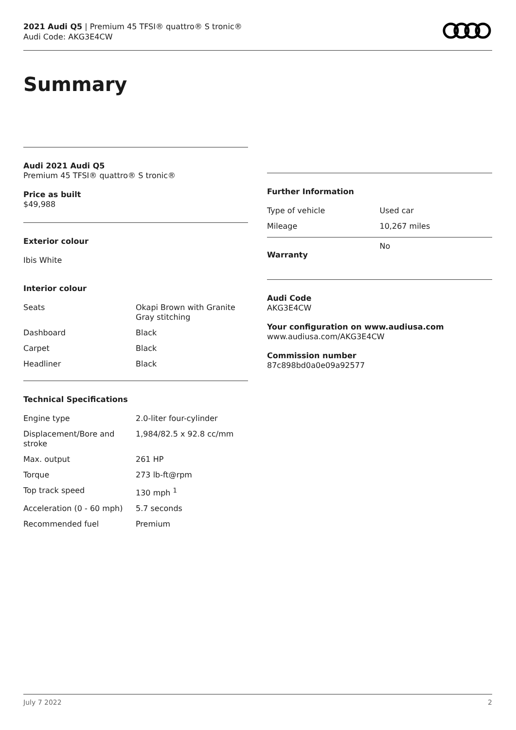2021 Audi Q5 | Premium 45 TFSI® quattro® S tronic®
Audi Code: AKG3E4CW
Summary
Audi 2021 Audi Q5
Premium 45 TFSI® quattro® S tronic®
Price as built
$49,988
Exterior colour
Ibis White
Interior colour
| Seats | Okapi Brown with Granite Gray stitching |
| Dashboard | Black |
| Carpet | Black |
| Headliner | Black |
Technical Specifications
| Engine type | 2.0-liter four-cylinder |
| Displacement/Bore and stroke | 1,984/82.5 x 92.8 cc/mm |
| Max. output | 261 HP |
| Torque | 273 lb-ft@rpm |
| Top track speed | 130 mph <sup>1</sup> |
| Acceleration (0 - 60 mph) | 5.7 seconds |
| Recommended fuel | Premium |
Further Information
| Type of vehicle | Used car |
| Mileage | 10,267 miles |
| Warranty | No |
Audi Code
AKG3E4CW
Your configuration on www.audiusa.com
www.audiusa.com/AKG3E4CW
Commission number
87c898bd0a0e09a92577
July 7 2022 2